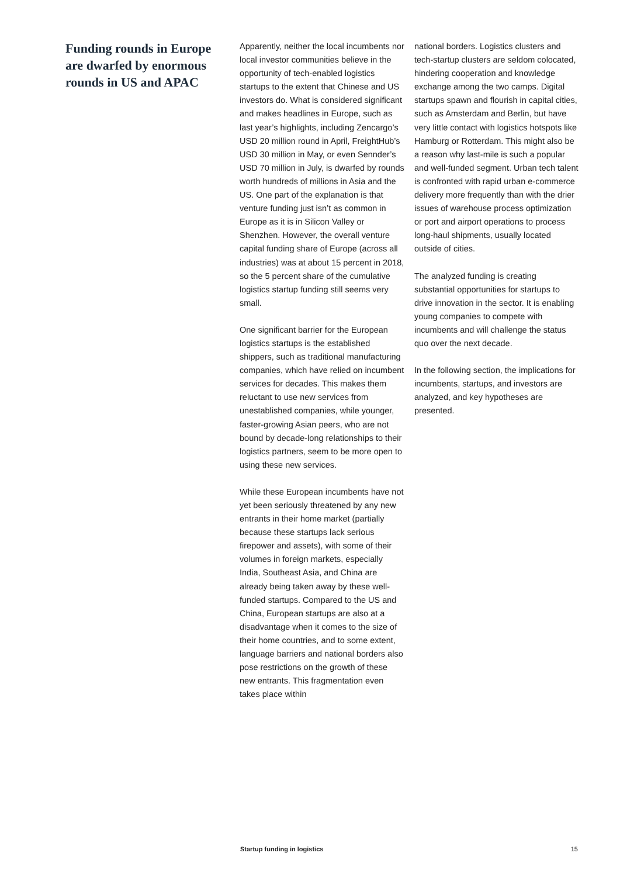Funding rounds in Europe are dwarfed by enormous rounds in US and APAC
Apparently, neither the local incumbents nor local investor communities believe in the opportunity of tech-enabled logistics startups to the extent that Chinese and US investors do. What is considered significant and makes headlines in Europe, such as last year’s highlights, including Zencargo’s USD 20 million round in April, FreightHub’s USD 30 million in May, or even Sennder’s USD 70 million in July, is dwarfed by rounds worth hundreds of millions in Asia and the US. One part of the explanation is that venture funding just isn’t as common in Europe as it is in Silicon Valley or Shenzhen. However, the overall venture capital funding share of Europe (across all industries) was at about 15 percent in 2018, so the 5 percent share of the cumulative logistics startup funding still seems very small.
One significant barrier for the European logistics startups is the established shippers, such as traditional manufacturing companies, which have relied on incumbent services for decades. This makes them reluctant to use new services from unestablished companies, while younger, faster-growing Asian peers, who are not bound by decade-long relationships to their logistics partners, seem to be more open to using these new services.
While these European incumbents have not yet been seriously threatened by any new entrants in their home market (partially because these startups lack serious firepower and assets), with some of their volumes in foreign markets, especially India, Southeast Asia, and China are already being taken away by these well-funded startups. Compared to the US and China, European startups are also at a disadvantage when it comes to the size of their home countries, and to some extent, language barriers and national borders also pose restrictions on the growth of these new entrants. This fragmentation even takes place within
national borders. Logistics clusters and tech-startup clusters are seldom colocated, hindering cooperation and knowledge exchange among the two camps. Digital startups spawn and flourish in capital cities, such as Amsterdam and Berlin, but have very little contact with logistics hotspots like Hamburg or Rotterdam. This might also be a reason why last-mile is such a popular and well-funded segment. Urban tech talent is confronted with rapid urban e-commerce delivery more frequently than with the drier issues of warehouse process optimization or port and airport operations to process long-haul shipments, usually located outside of cities.
The analyzed funding is creating substantial opportunities for startups to drive innovation in the sector. It is enabling young companies to compete with incumbents and will challenge the status quo over the next decade.
In the following section, the implications for incumbents, startups, and investors are analyzed, and key hypotheses are presented.
Startup funding in logistics 15